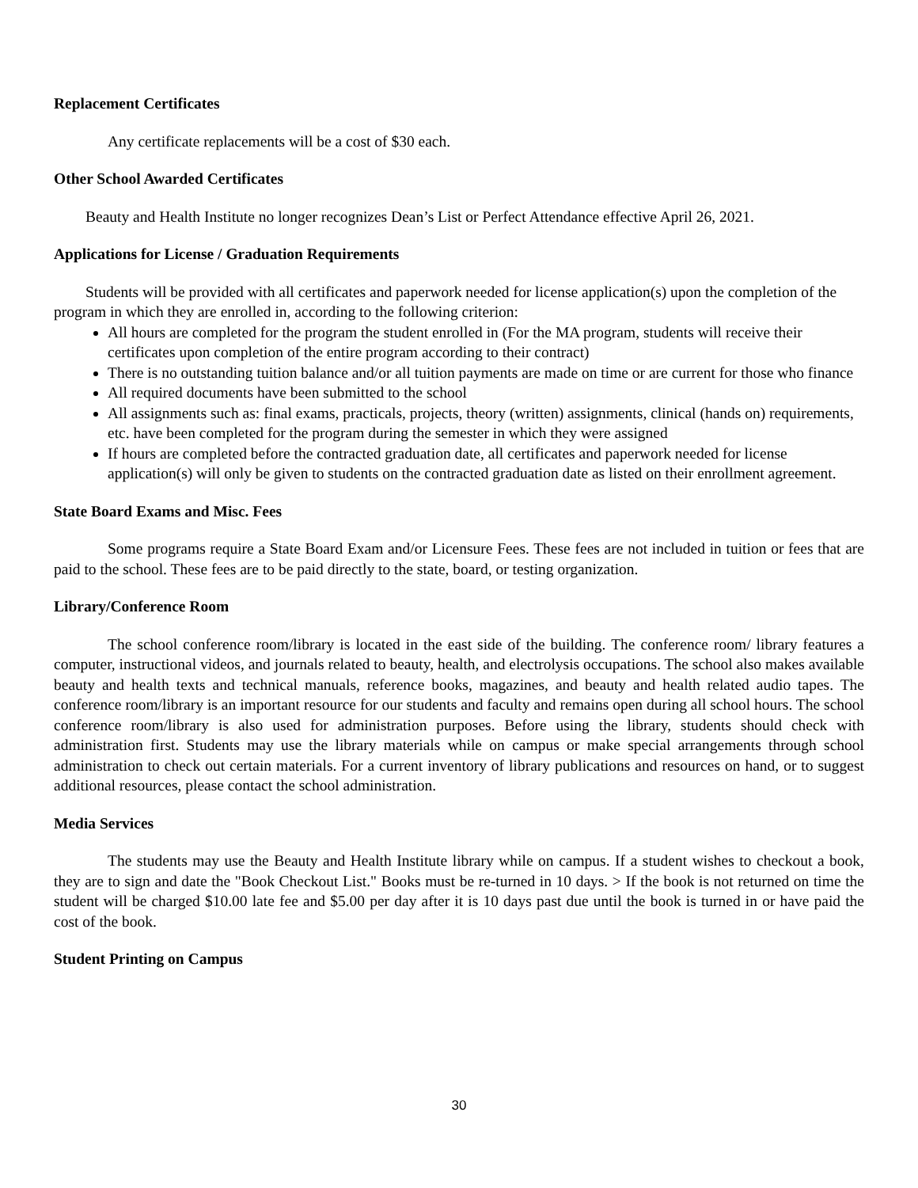Replacement Certificates
Any certificate replacements will be a cost of $30 each.
Other School Awarded Certificates
Beauty and Health Institute no longer recognizes Dean’s List or Perfect Attendance effective April 26, 2021.
Applications for License / Graduation Requirements
Students will be provided with all certificates and paperwork needed for license application(s) upon the completion of the program in which they are enrolled in, according to the following criterion:
All hours are completed for the program the student enrolled in (For the MA program, students will receive their certificates upon completion of the entire program according to their contract)
There is no outstanding tuition balance and/or all tuition payments are made on time or are current for those who finance
All required documents have been submitted to the school
All assignments such as: final exams, practicals, projects, theory (written) assignments, clinical (hands on) requirements, etc. have been completed for the program during the semester in which they were assigned
If hours are completed before the contracted graduation date, all certificates and paperwork needed for license application(s) will only be given to students on the contracted graduation date as listed on their enrollment agreement.
State Board Exams and Misc. Fees
Some programs require a State Board Exam and/or Licensure Fees. These fees are not included in tuition or fees that are paid to the school. These fees are to be paid directly to the state, board, or testing organization.
Library/Conference Room
The school conference room/library is located in the east side of the building. The conference room/ library features a computer, instructional videos, and journals related to beauty, health, and electrolysis occupations. The school also makes available beauty and health texts and technical manuals, reference books, magazines, and beauty and health related audio tapes. The conference room/library is an important resource for our students and faculty and remains open during all school hours. The school conference room/library is also used for administration purposes. Before using the library, students should check with administration first. Students may use the library materials while on campus or make special arrangements through school administration to check out certain materials. For a current inventory of library publications and resources on hand, or to suggest additional resources, please contact the school administration.
Media Services
The students may use the Beauty and Health Institute library while on campus. If a student wishes to checkout a book, they are to sign and date the "Book Checkout List." Books must be re-turned in 10 days. > If the book is not returned on time the student will be charged $10.00 late fee and $5.00 per day after it is 10 days past due until the book is turned in or have paid the cost of the book.
Student Printing on Campus
30